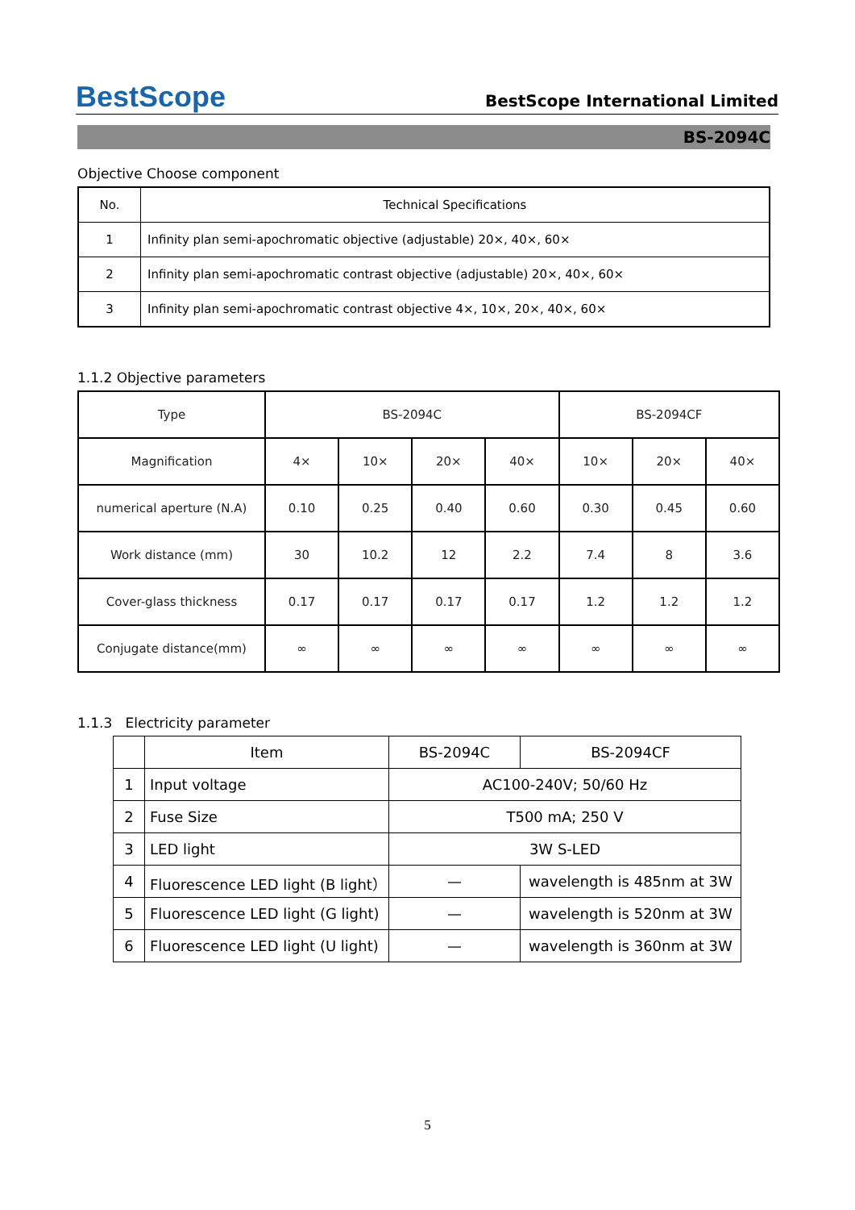BestScope
BestScope International Limited
BS-2094C
Objective Choose component
| No. | Technical Specifications |
| --- | --- |
| 1 | Infinity plan semi-apochromatic objective (adjustable) 20×, 40×, 60× |
| 2 | Infinity plan semi-apochromatic contrast objective (adjustable) 20×, 40×, 60× |
| 3 | Infinity plan semi-apochromatic contrast objective 4×, 10×, 20×, 40×, 60× |
1.1.2 Objective parameters
| Type | BS-2094C | | | | BS-2094CF | | |
| Magnification | 4× | 10× | 20× | 40× | 10× | 20× | 40× |
| numerical aperture (N.A) | 0.10 | 0.25 | 0.40 | 0.60 | 0.30 | 0.45 | 0.60 |
| Work distance (mm) | 30 | 10.2 | 12 | 2.2 | 7.4 | 8 | 3.6 |
| Cover-glass thickness | 0.17 | 0.17 | 0.17 | 0.17 | 1.2 | 1.2 | 1.2 |
| Conjugate distance(mm) | ∞ | ∞ | ∞ | ∞ | ∞ | ∞ | ∞ |
1.1.3 Electricity parameter
| | Item | BS-2094C | BS-2094CF |
| 1 | Input voltage | AC100-240V; 50/60 Hz | |
| 2 | Fuse Size | T500 mA; 250 V | |
| 3 | LED light | 3W S-LED | |
| 4 | Fluorescence LED light (B light） | — | wavelength is 485nm at 3W |
| 5 | Fluorescence LED light (G light) | — | wavelength is 520nm at 3W |
| 6 | Fluorescence LED light (U light) | — | wavelength is 360nm at 3W |
5